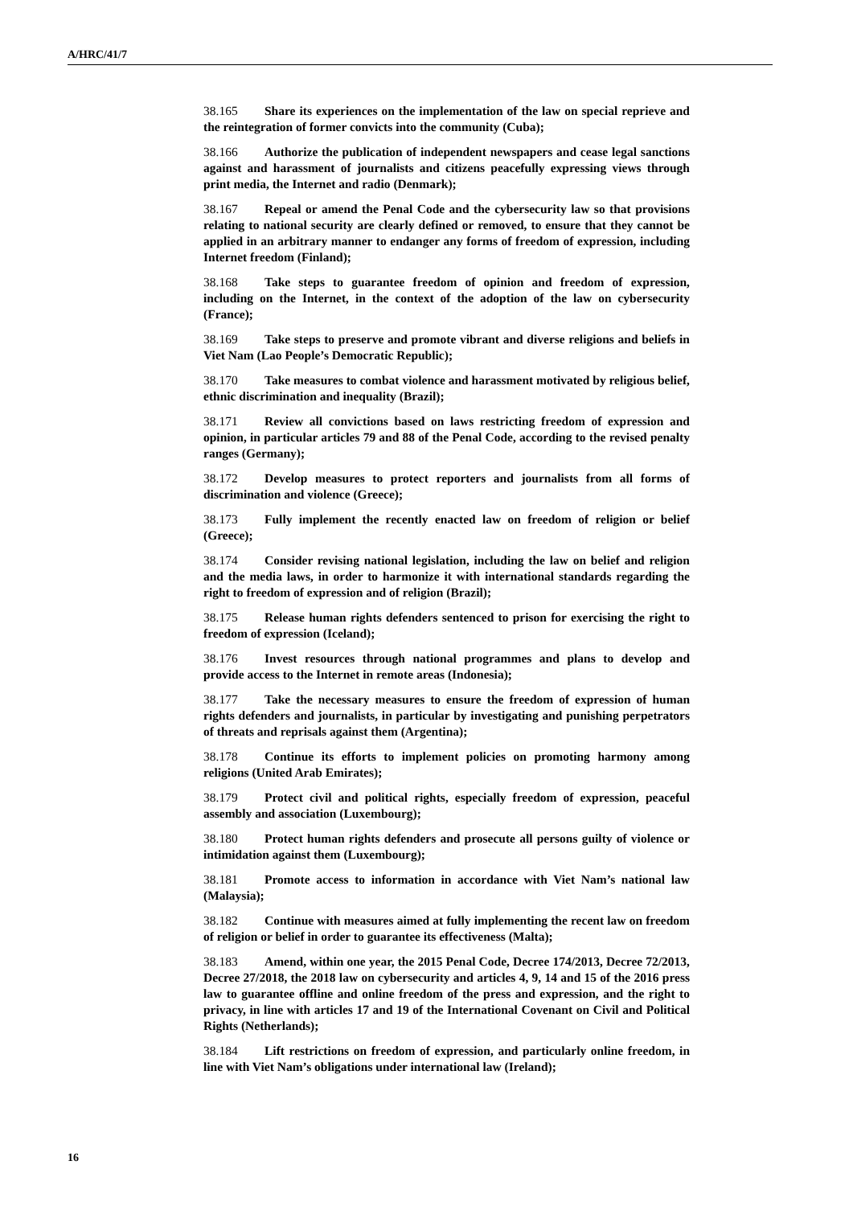A/HRC/41/7
38.165 Share its experiences on the implementation of the law on special reprieve and the reintegration of former convicts into the community (Cuba);
38.166 Authorize the publication of independent newspapers and cease legal sanctions against and harassment of journalists and citizens peacefully expressing views through print media, the Internet and radio (Denmark);
38.167 Repeal or amend the Penal Code and the cybersecurity law so that provisions relating to national security are clearly defined or removed, to ensure that they cannot be applied in an arbitrary manner to endanger any forms of freedom of expression, including Internet freedom (Finland);
38.168 Take steps to guarantee freedom of opinion and freedom of expression, including on the Internet, in the context of the adoption of the law on cybersecurity (France);
38.169 Take steps to preserve and promote vibrant and diverse religions and beliefs in Viet Nam (Lao People’s Democratic Republic);
38.170 Take measures to combat violence and harassment motivated by religious belief, ethnic discrimination and inequality (Brazil);
38.171 Review all convictions based on laws restricting freedom of expression and opinion, in particular articles 79 and 88 of the Penal Code, according to the revised penalty ranges (Germany);
38.172 Develop measures to protect reporters and journalists from all forms of discrimination and violence (Greece);
38.173 Fully implement the recently enacted law on freedom of religion or belief (Greece);
38.174 Consider revising national legislation, including the law on belief and religion and the media laws, in order to harmonize it with international standards regarding the right to freedom of expression and of religion (Brazil);
38.175 Release human rights defenders sentenced to prison for exercising the right to freedom of expression (Iceland);
38.176 Invest resources through national programmes and plans to develop and provide access to the Internet in remote areas (Indonesia);
38.177 Take the necessary measures to ensure the freedom of expression of human rights defenders and journalists, in particular by investigating and punishing perpetrators of threats and reprisals against them (Argentina);
38.178 Continue its efforts to implement policies on promoting harmony among religions (United Arab Emirates);
38.179 Protect civil and political rights, especially freedom of expression, peaceful assembly and association (Luxembourg);
38.180 Protect human rights defenders and prosecute all persons guilty of violence or intimidation against them (Luxembourg);
38.181 Promote access to information in accordance with Viet Nam’s national law (Malaysia);
38.182 Continue with measures aimed at fully implementing the recent law on freedom of religion or belief in order to guarantee its effectiveness (Malta);
38.183 Amend, within one year, the 2015 Penal Code, Decree 174/2013, Decree 72/2013, Decree 27/2018, the 2018 law on cybersecurity and articles 4, 9, 14 and 15 of the 2016 press law to guarantee offline and online freedom of the press and expression, and the right to privacy, in line with articles 17 and 19 of the International Covenant on Civil and Political Rights (Netherlands);
38.184 Lift restrictions on freedom of expression, and particularly online freedom, in line with Viet Nam’s obligations under international law (Ireland);
16